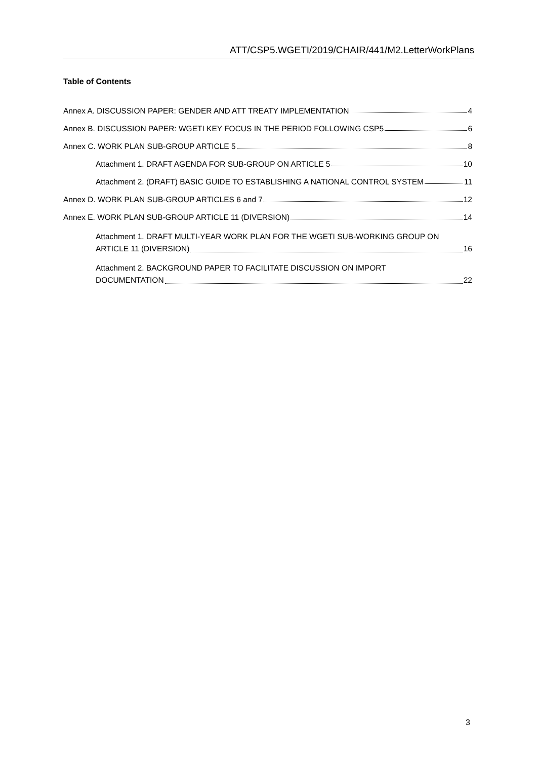ATT/CSP5.WGETI/2019/CHAIR/441/M2.LetterWorkPlans
Table of Contents
Annex A. DISCUSSION PAPER: GENDER AND ATT TREATY IMPLEMENTATION 4
Annex B. DISCUSSION PAPER: WGETI KEY FOCUS IN THE PERIOD FOLLOWING CSP5 6
Annex C. WORK PLAN SUB-GROUP ARTICLE 5 8
Attachment 1. DRAFT AGENDA FOR SUB-GROUP ON ARTICLE 5 10
Attachment 2. (DRAFT) BASIC GUIDE TO ESTABLISHING A NATIONAL CONTROL SYSTEM 11
Annex D. WORK PLAN SUB-GROUP ARTICLES 6 and 7 12
Annex E. WORK PLAN SUB-GROUP ARTICLE 11 (DIVERSION) 14
Attachment 1. DRAFT MULTI-YEAR WORK PLAN FOR THE WGETI SUB-WORKING GROUP ON
ARTICLE 11 (DIVERSION) 16
Attachment 2. BACKGROUND PAPER TO FACILITATE DISCUSSION ON IMPORT
DOCUMENTATION 22
3